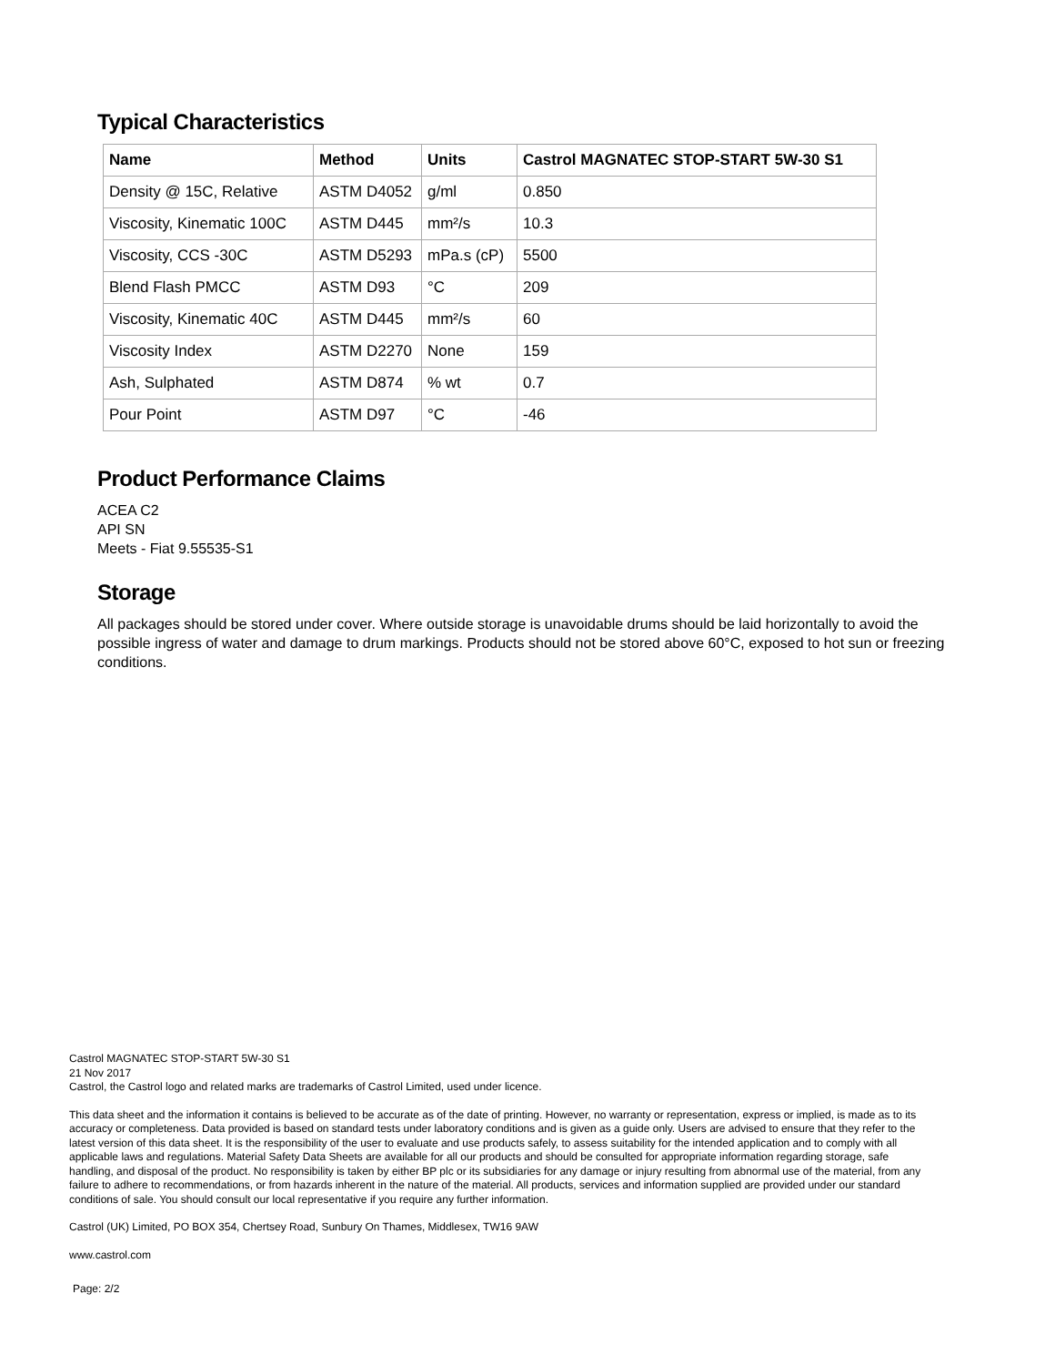Typical Characteristics
| Name | Method | Units | Castrol MAGNATEC STOP-START 5W-30 S1 |
| --- | --- | --- | --- |
| Density @ 15C, Relative | ASTM D4052 | g/ml | 0.850 |
| Viscosity, Kinematic 100C | ASTM D445 | mm²/s | 10.3 |
| Viscosity, CCS -30C | ASTM D5293 | mPa.s (cP) | 5500 |
| Blend Flash PMCC | ASTM D93 | °C | 209 |
| Viscosity, Kinematic 40C | ASTM D445 | mm²/s | 60 |
| Viscosity Index | ASTM D2270 | None | 159 |
| Ash, Sulphated | ASTM D874 | % wt | 0.7 |
| Pour Point | ASTM D97 | °C | -46 |
Product Performance Claims
ACEA C2
API SN
Meets - Fiat 9.55535-S1
Storage
All packages should be stored under cover. Where outside storage is unavoidable drums should be laid horizontally to avoid the possible ingress of water and damage to drum markings. Products should not be stored above 60°C, exposed to hot sun or freezing conditions.
Castrol MAGNATEC STOP-START 5W-30 S1
21 Nov 2017
Castrol, the Castrol logo and related marks are trademarks of Castrol Limited, used under licence.
This data sheet and the information it contains is believed to be accurate as of the date of printing. However, no warranty or representation, express or implied, is made as to its accuracy or completeness. Data provided is based on standard tests under laboratory conditions and is given as a guide only. Users are advised to ensure that they refer to the latest version of this data sheet. It is the responsibility of the user to evaluate and use products safely, to assess suitability for the intended application and to comply with all applicable laws and regulations. Material Safety Data Sheets are available for all our products and should be consulted for appropriate information regarding storage, safe handling, and disposal of the product. No responsibility is taken by either BP plc or its subsidiaries for any damage or injury resulting from abnormal use of the material, from any failure to adhere to recommendations, or from hazards inherent in the nature of the material. All products, services and information supplied are provided under our standard conditions of sale. You should consult our local representative if you require any further information.
Castrol (UK) Limited, PO BOX 354, Chertsey Road, Sunbury On Thames, Middlesex, TW16 9AW
www.castrol.com
Page: 2/2